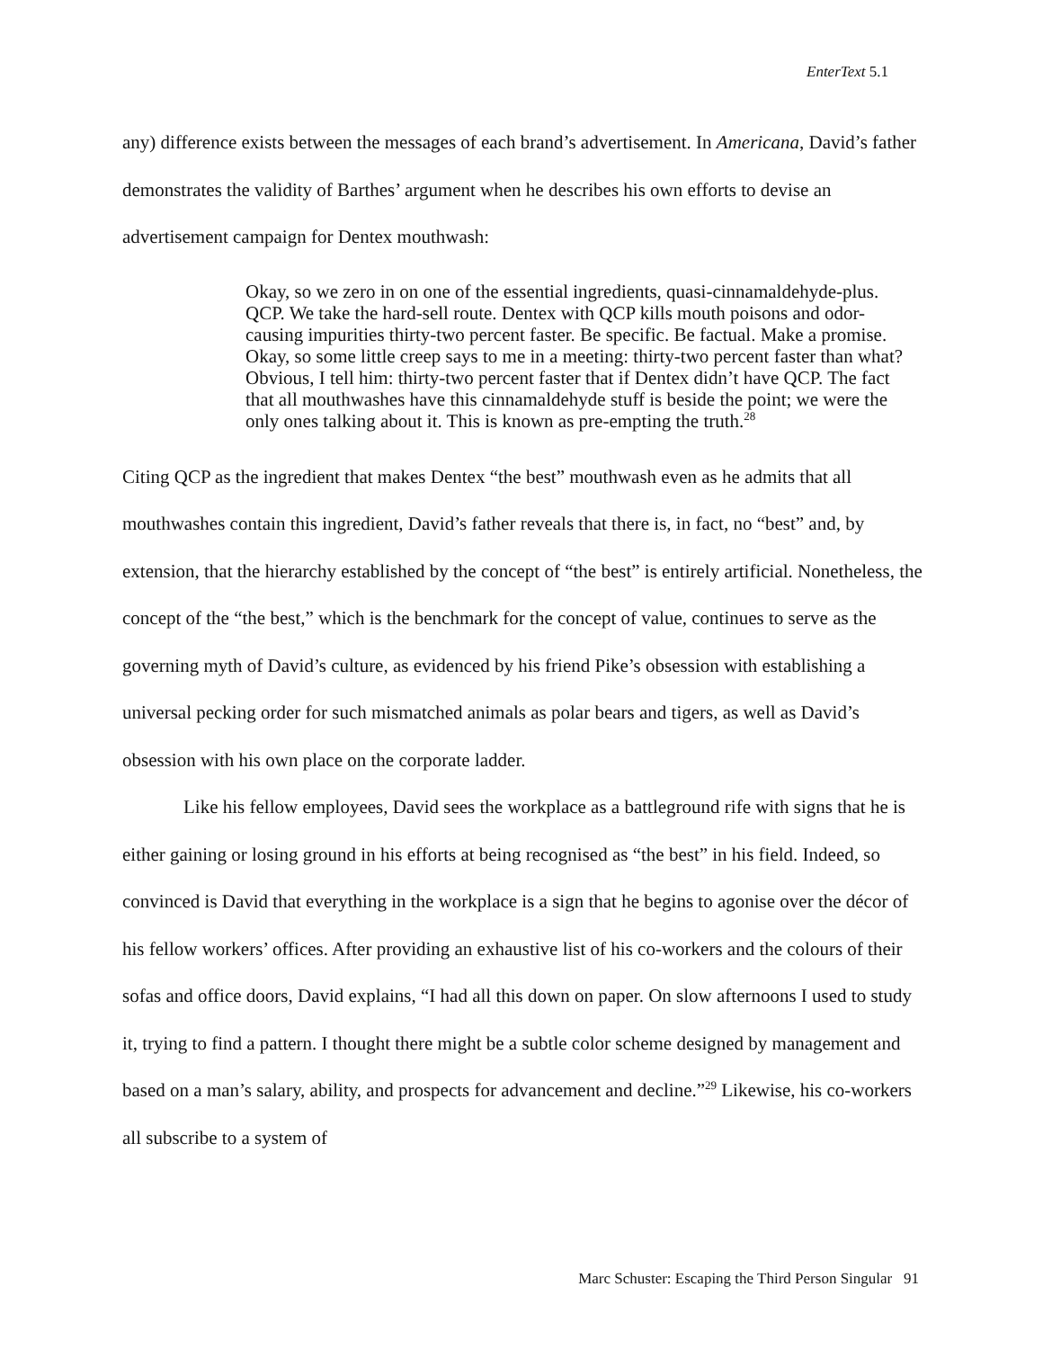EnterText 5.1
any) difference exists between the messages of each brand’s advertisement. In Americana, David’s father demonstrates the validity of Barthes’ argument when he describes his own efforts to devise an advertisement campaign for Dentex mouthwash:
Okay, so we zero in on one of the essential ingredients, quasi-cinnamaldehyde-plus. QCP. We take the hard-sell route. Dentex with QCP kills mouth poisons and odor-causing impurities thirty-two percent faster. Be specific. Be factual. Make a promise. Okay, so some little creep says to me in a meeting: thirty-two percent faster than what? Obvious, I tell him: thirty-two percent faster that if Dentex didn’t have QCP. The fact that all mouthwashes have this cinnamaldehyde stuff is beside the point; we were the only ones talking about it. This is known as pre-empting the truth.<sup>28</sup>
Citing QCP as the ingredient that makes Dentex “the best” mouthwash even as he admits that all mouthwashes contain this ingredient, David’s father reveals that there is, in fact, no “best” and, by extension, that the hierarchy established by the concept of “the best” is entirely artificial. Nonetheless, the concept of the “the best,” which is the benchmark for the concept of value, continues to serve as the governing myth of David’s culture, as evidenced by his friend Pike’s obsession with establishing a universal pecking order for such mismatched animals as polar bears and tigers, as well as David’s obsession with his own place on the corporate ladder.
Like his fellow employees, David sees the workplace as a battleground rife with signs that he is either gaining or losing ground in his efforts at being recognised as “the best” in his field. Indeed, so convinced is David that everything in the workplace is a sign that he begins to agonise over the décor of his fellow workers’ offices. After providing an exhaustive list of his co-workers and the colours of their sofas and office doors, David explains, “I had all this down on paper. On slow afternoons I used to study it, trying to find a pattern. I thought there might be a subtle color scheme designed by management and based on a man’s salary, ability, and prospects for advancement and decline.”<sup>29</sup> Likewise, his co-workers all subscribe to a system of
Marc Schuster: Escaping the Third Person Singular 91